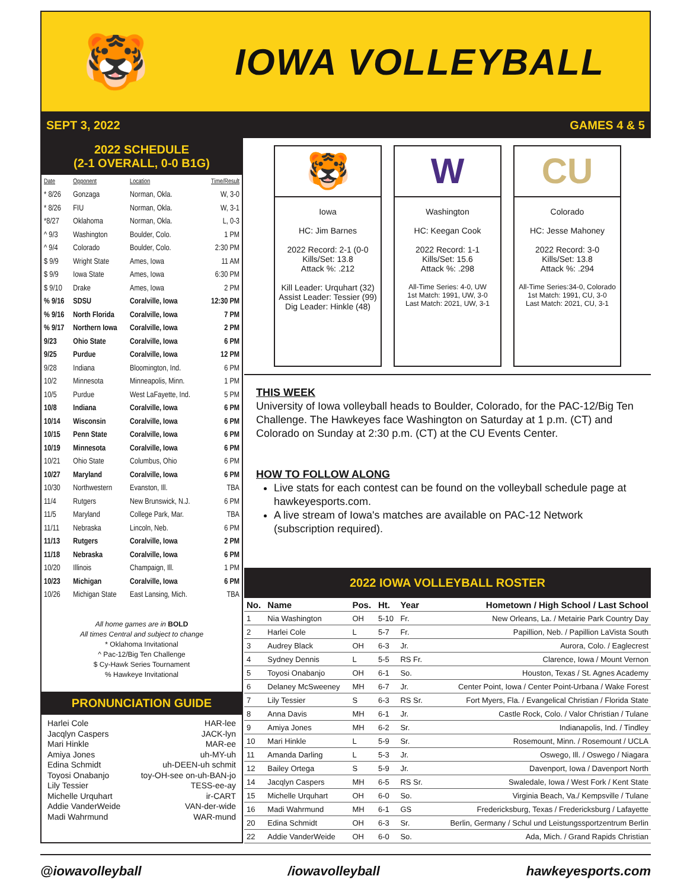🐯
IOWA VOLLEYBALL
SEPT 3, 2022 GAMES 4 & 5
2022 SCHEDULE
(2-1 OVERALL, 0-0 B1G)
| Date | Opponent | Location | Time/Result |
| --- | --- | --- | --- |
| * 8/26 | Gonzaga | Norman, Okla. | W, 3-0 |
| * 8/26 | FIU | Norman, Okla. | W, 3-1 |
| *8/27 | Oklahoma | Norman, Okla. | L, 0-3 |
| ^ 9/3 | Washington | Boulder, Colo. | 1 PM |
| ^ 9/4 | Colorado | Boulder, Colo. | 2:30 PM |
| $ 9/9 | Wright State | Ames, Iowa | 11 AM |
| $ 9/9 | Iowa State | Ames, Iowa | 6:30 PM |
| $ 9/10 | Drake | Ames, Iowa | 2 PM |
| % 9/16 | SDSU | Coralville, Iowa | 12:30 PM |
| % 9/16 | North Florida | Coralville, Iowa | 7 PM |
| % 9/17 | Northern Iowa | Coralville, Iowa | 2 PM |
| 9/23 | Ohio State | Coralville, Iowa | 6 PM |
| 9/25 | Purdue | Coralville, Iowa | 12 PM |
| 9/28 | Indiana | Bloomington, Ind. | 6 PM |
| 10/2 | Minnesota | Minneapolis, Minn. | 1 PM |
| 10/5 | Purdue | West LaFayette, Ind. | 5 PM |
| 10/8 | Indiana | Coralville, Iowa | 6 PM |
| 10/14 | Wisconsin | Coralville, Iowa | 6 PM |
| 10/15 | Penn State | Coralville, Iowa | 6 PM |
| 10/19 | Minnesota | Coralville, Iowa | 6 PM |
| 10/21 | Ohio State | Columbus, Ohio | 6 PM |
| 10/27 | Maryland | Coralville, Iowa | 6 PM |
| 10/30 | Northwestern | Evanston, Ill. | TBA |
| 11/4 | Rutgers | New Brunswick, N.J. | 6 PM |
| 11/5 | Maryland | College Park, Mar. | TBA |
| 11/11 | Nebraska | Lincoln, Neb. | 6 PM |
| 11/13 | Rutgers | Coralville, Iowa | 2 PM |
| 11/18 | Nebraska | Coralville, Iowa | 6 PM |
| 10/20 | Illinois | Champaign, Ill. | 1 PM |
| 10/23 | Michigan | Coralville, Iowa | 6 PM |
| 10/26 | Michigan State | East Lansing, Mich. | TBA |
All home games are in BOLD
All times Central and subject to change
* Oklahoma Invitational
^ Pac-12/Big Ten Challenge
$ Cy-Hawk Series Tournament
% Hawkeye Invitational
PRONUNCIATION GUIDE
Harlei Cole HAR-lee
Jacqlyn Caspers JACK-lyn
Mari Hinkle MAR-ee
Amiya Jones uh-MY-uh
Edina Schmidt uh-DEEN-uh schmit
Toyosi Onabanjo toy-OH-see on-uh-BAN-jo
Lily Tessier TESS-ee-ay
Michelle Urquhart ir-CART
Addie VanderWeide VAN-der-wide
Madi Wahrmund WAR-mund
🐯
Iowa
HC: Jim Barnes
2022 Record: 2-1 (0-0
Kills/Set: 13.8
Attack %: .212
Kill Leader: Urquhart (32)
Assist Leader: Tessier (99)
Dig Leader: Hinkle (48)
W
Washington
HC: Keegan Cook
2022 Record: 1-1
Kills/Set: 15.6
Attack %: .298
All-Time Series: 4-0, UW
1st Match: 1991, UW, 3-0
Last Match: 2021, UW, 3-1
CU
Colorado
HC: Jesse Mahoney
2022 Record: 3-0
Kills/Set: 13.8
Attack %: .294
All-Time Series:34-0, Colorado
1st Match: 1991, CU, 3-0
Last Match: 2021, CU, 3-1
THIS WEEK
University of Iowa volleyball heads to Boulder, Colorado, for the PAC-12/Big Ten Challenge. The Hawkeyes face Washington on Saturday at 1 p.m. (CT) and Colorado on Sunday at 2:30 p.m. (CT) at the CU Events Center.
HOW TO FOLLOW ALONG
Live stats for each contest can be found on the volleyball schedule page at hawkeyesports.com.
A live stream of Iowa's matches are available on PAC-12 Network (subscription required).
2022 IOWA VOLLEYBALL ROSTER
| No. | Name | Pos. | Ht. | Year | Hometown / High School / Last School |
| --- | --- | --- | --- | --- | --- |
| 1 | Nia Washington | OH | 5-10 | Fr. | New Orleans, La. / Metairie Park Country Day |
| 2 | Harlei Cole | L | 5-7 | Fr. | Papillion, Neb. / Papillion LaVista South |
| 3 | Audrey Black | OH | 6-3 | Jr. | Aurora, Colo. / Eaglecrest |
| 4 | Sydney Dennis | L | 5-5 | RS Fr. | Clarence, Iowa / Mount Vernon |
| 5 | Toyosi Onabanjo | OH | 6-1 | So. | Houston, Texas / St. Agnes Academy |
| 6 | Delaney McSweeney | MH | 6-7 | Jr. | Center Point, Iowa / Center Point-Urbana / Wake Forest |
| 7 | Lily Tessier | S | 6-3 | RS Sr. | Fort Myers, Fla. / Evangelical Christian / Florida State |
| 8 | Anna Davis | MH | 6-1 | Jr. | Castle Rock, Colo. / Valor Christian / Tulane |
| 9 | Amiya Jones | MH | 6-2 | Sr. | Indianapolis, Ind. / Tindley |
| 10 | Mari Hinkle | L | 5-9 | Sr. | Rosemount, Minn. / Rosemount / UCLA |
| 11 | Amanda Darling | L | 5-3 | Jr. | Oswego, Ill. / Oswego / Niagara |
| 12 | Bailey Ortega | S | 5-9 | Jr. | Davenport, Iowa / Davenport North |
| 14 | Jacqlyn Caspers | MH | 6-5 | RS Sr. | Swaledale, Iowa / West Fork / Kent State |
| 15 | Michelle Urquhart | OH | 6-0 | So. | Virginia Beach, Va./ Kempsville / Tulane |
| 16 | Madi Wahrmund | MH | 6-1 | GS | Fredericksburg, Texas / Fredericksburg / Lafayette |
| 20 | Edina Schmidt | OH | 6-3 | Sr. | Berlin, Germany / Schul und Leistungssportzentrum Berlin |
| 22 | Addie VanderWeide | OH | 6-0 | So. | Ada, Mich. / Grand Rapids Christian |
@iowavolleyball /iowavolleyball hawkeyesports.com